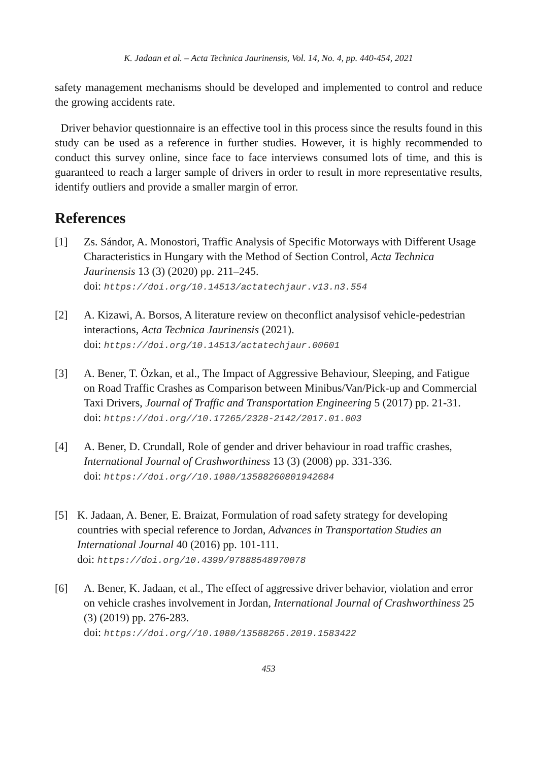K. Jadaan et al. – Acta Technica Jaurinensis, Vol. 14, No. 4, pp. 440-454, 2021
safety management mechanisms should be developed and implemented to control and reduce the growing accidents rate.
Driver behavior questionnaire is an effective tool in this process since the results found in this study can be used as a reference in further studies. However, it is highly recommended to conduct this survey online, since face to face interviews consumed lots of time, and this is guaranteed to reach a larger sample of drivers in order to result in more representative results, identify outliers and provide a smaller margin of error.
References
[1] Zs. Sándor, A. Monostori, Traffic Analysis of Specific Motorways with Different Usage Characteristics in Hungary with the Method of Section Control, Acta Technica Jaurinensis 13 (3) (2020) pp. 211–245.
doi: https://doi.org/10.14513/actatechjaur.v13.n3.554
[2] A. Kizawi, A. Borsos, A literature review on theconflict analysisof vehicle-pedestrian interactions, Acta Technica Jaurinensis (2021).
doi: https://doi.org/10.14513/actatechjaur.00601
[3] A. Bener, T. Özkan, et al., The Impact of Aggressive Behaviour, Sleeping, and Fatigue on Road Traffic Crashes as Comparison between Minibus/Van/Pick-up and Commercial Taxi Drivers, Journal of Traffic and Transportation Engineering 5 (2017) pp. 21-31.
doi: https://doi.org//10.17265/2328-2142/2017.01.003
[4] A. Bener, D. Crundall, Role of gender and driver behaviour in road traffic crashes, International Journal of Crashworthiness 13 (3) (2008) pp. 331-336.
doi: https://doi.org//10.1080/13588260801942684
[5] K. Jadaan, A. Bener, E. Braizat, Formulation of road safety strategy for developing countries with special reference to Jordan, Advances in Transportation Studies an International Journal 40 (2016) pp. 101-111.
doi: https://doi.org/10.4399/97888548970078
[6] A. Bener, K. Jadaan, et al., The effect of aggressive driver behavior, violation and error on vehicle crashes involvement in Jordan, International Journal of Crashworthiness 25 (3) (2019) pp. 276-283.
doi: https://doi.org//10.1080/13588265.2019.1583422
453